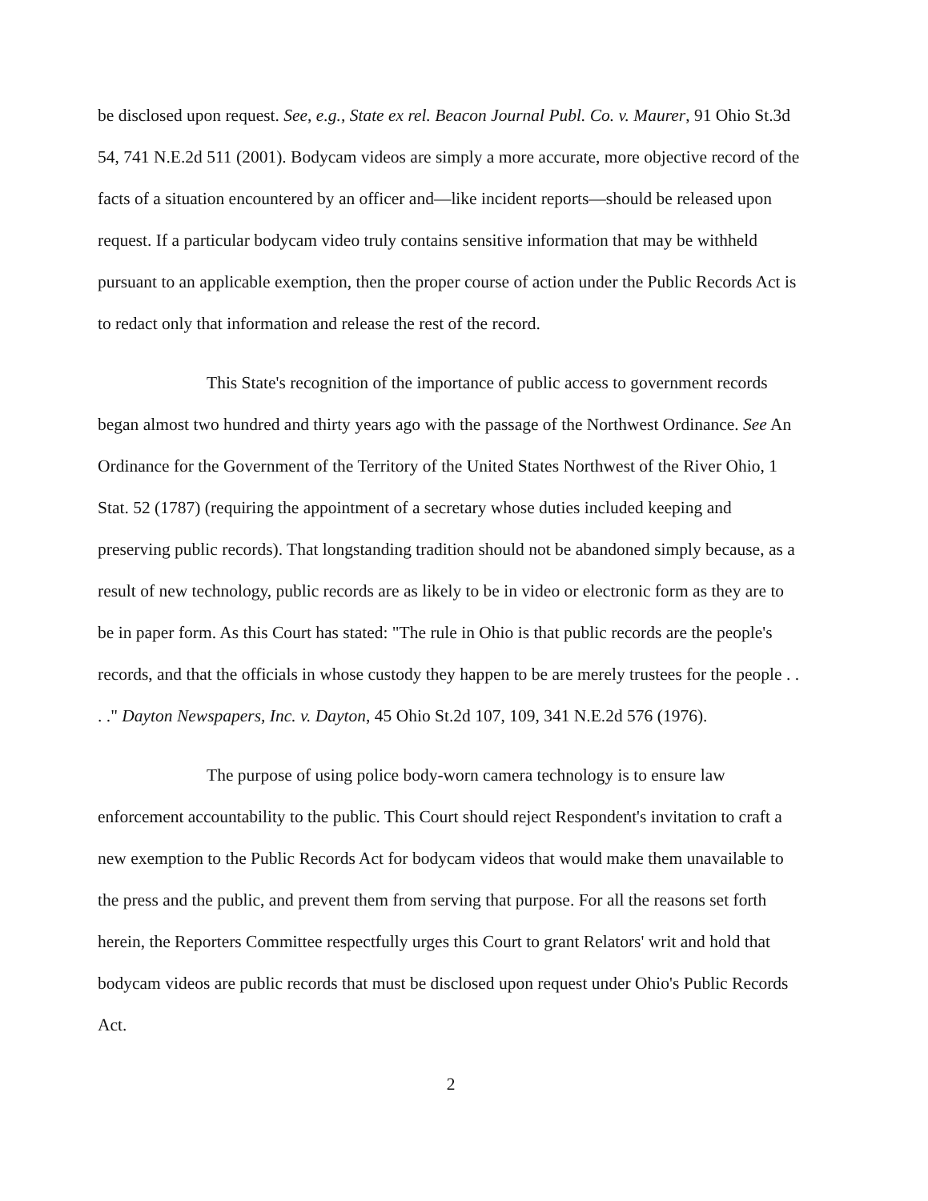be disclosed upon request. See, e.g., State ex rel. Beacon Journal Publ. Co. v. Maurer, 91 Ohio St.3d 54, 741 N.E.2d 511 (2001). Bodycam videos are simply a more accurate, more objective record of the facts of a situation encountered by an officer and—like incident reports—should be released upon request. If a particular bodycam video truly contains sensitive information that may be withheld pursuant to an applicable exemption, then the proper course of action under the Public Records Act is to redact only that information and release the rest of the record.
This State's recognition of the importance of public access to government records began almost two hundred and thirty years ago with the passage of the Northwest Ordinance. See An Ordinance for the Government of the Territory of the United States Northwest of the River Ohio, 1 Stat. 52 (1787) (requiring the appointment of a secretary whose duties included keeping and preserving public records). That longstanding tradition should not be abandoned simply because, as a result of new technology, public records are as likely to be in video or electronic form as they are to be in paper form. As this Court has stated: "The rule in Ohio is that public records are the people's records, and that the officials in whose custody they happen to be are merely trustees for the people . . . ." Dayton Newspapers, Inc. v. Dayton, 45 Ohio St.2d 107, 109, 341 N.E.2d 576 (1976).
The purpose of using police body-worn camera technology is to ensure law enforcement accountability to the public. This Court should reject Respondent's invitation to craft a new exemption to the Public Records Act for bodycam videos that would make them unavailable to the press and the public, and prevent them from serving that purpose. For all the reasons set forth herein, the Reporters Committee respectfully urges this Court to grant Relators' writ and hold that bodycam videos are public records that must be disclosed upon request under Ohio's Public Records Act.
2